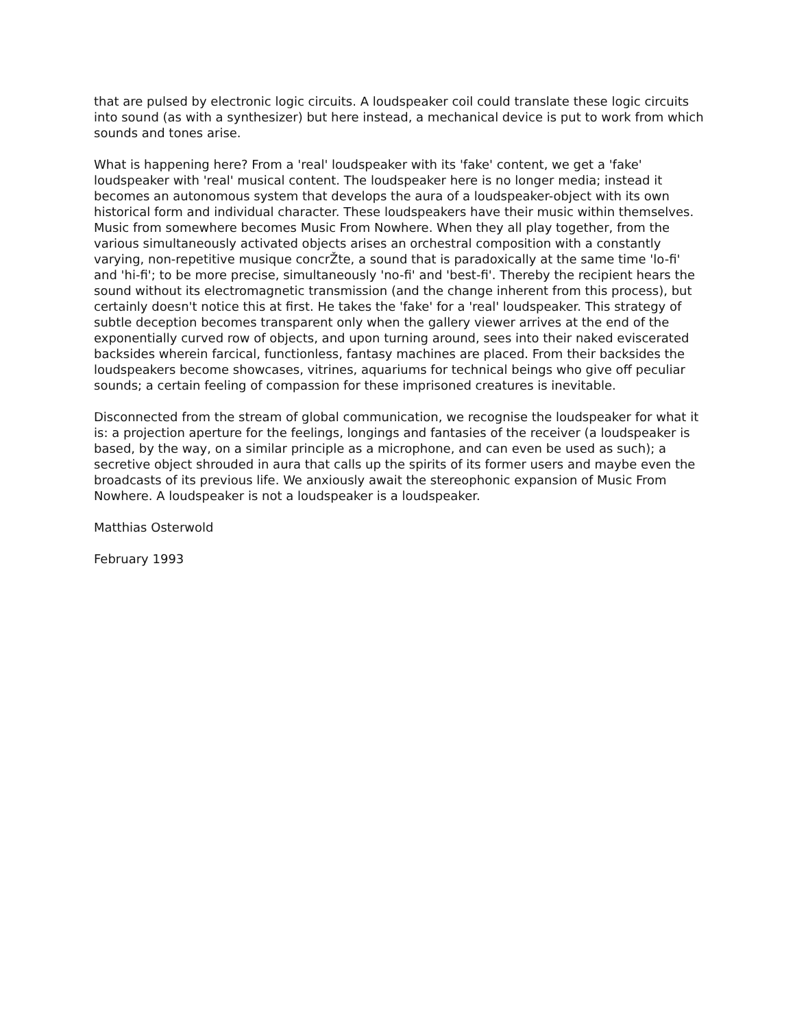that are pulsed by electronic logic circuits. A loudspeaker coil could translate these logic circuits into sound (as with a synthesizer) but here instead, a mechanical device is put to work from which sounds and tones arise.
What is happening here? From a 'real' loudspeaker with its 'fake' content, we get a 'fake' loudspeaker with 'real' musical content. The loudspeaker here is no longer media; instead it becomes an autonomous system that develops the aura of a loudspeaker-object with its own historical form and individual character. These loudspeakers have their music within themselves. Music from somewhere becomes Music From Nowhere. When they all play together, from the various simultaneously activated objects arises an orchestral composition with a constantly varying, non-repetitive musique concrŽte, a sound that is paradoxically at the same time 'lo-fi' and 'hi-fi'; to be more precise, simultaneously 'no-fi' and 'best-fi'. Thereby the recipient hears the sound without its electromagnetic transmission (and the change inherent from this process), but certainly doesn't notice this at first. He takes the 'fake' for a 'real' loudspeaker. This strategy of subtle deception becomes transparent only when the gallery viewer arrives at the end of the exponentially curved row of objects, and upon turning around, sees into their naked eviscerated backsides wherein farcical, functionless, fantasy machines are placed. From their backsides the loudspeakers become showcases, vitrines, aquariums for technical beings who give off peculiar sounds; a certain feeling of compassion for these imprisoned creatures is inevitable.
Disconnected from the stream of global communication, we recognise the loudspeaker for what it is: a projection aperture for the feelings, longings and fantasies of the receiver (a loudspeaker is based, by the way, on a similar principle as a microphone, and can even be used as such); a secretive object shrouded in aura that calls up the spirits of its former users and maybe even the broadcasts of its previous life. We anxiously await the stereophonic expansion of Music From Nowhere. A loudspeaker is not a loudspeaker is a loudspeaker.
Matthias Osterwold
February 1993